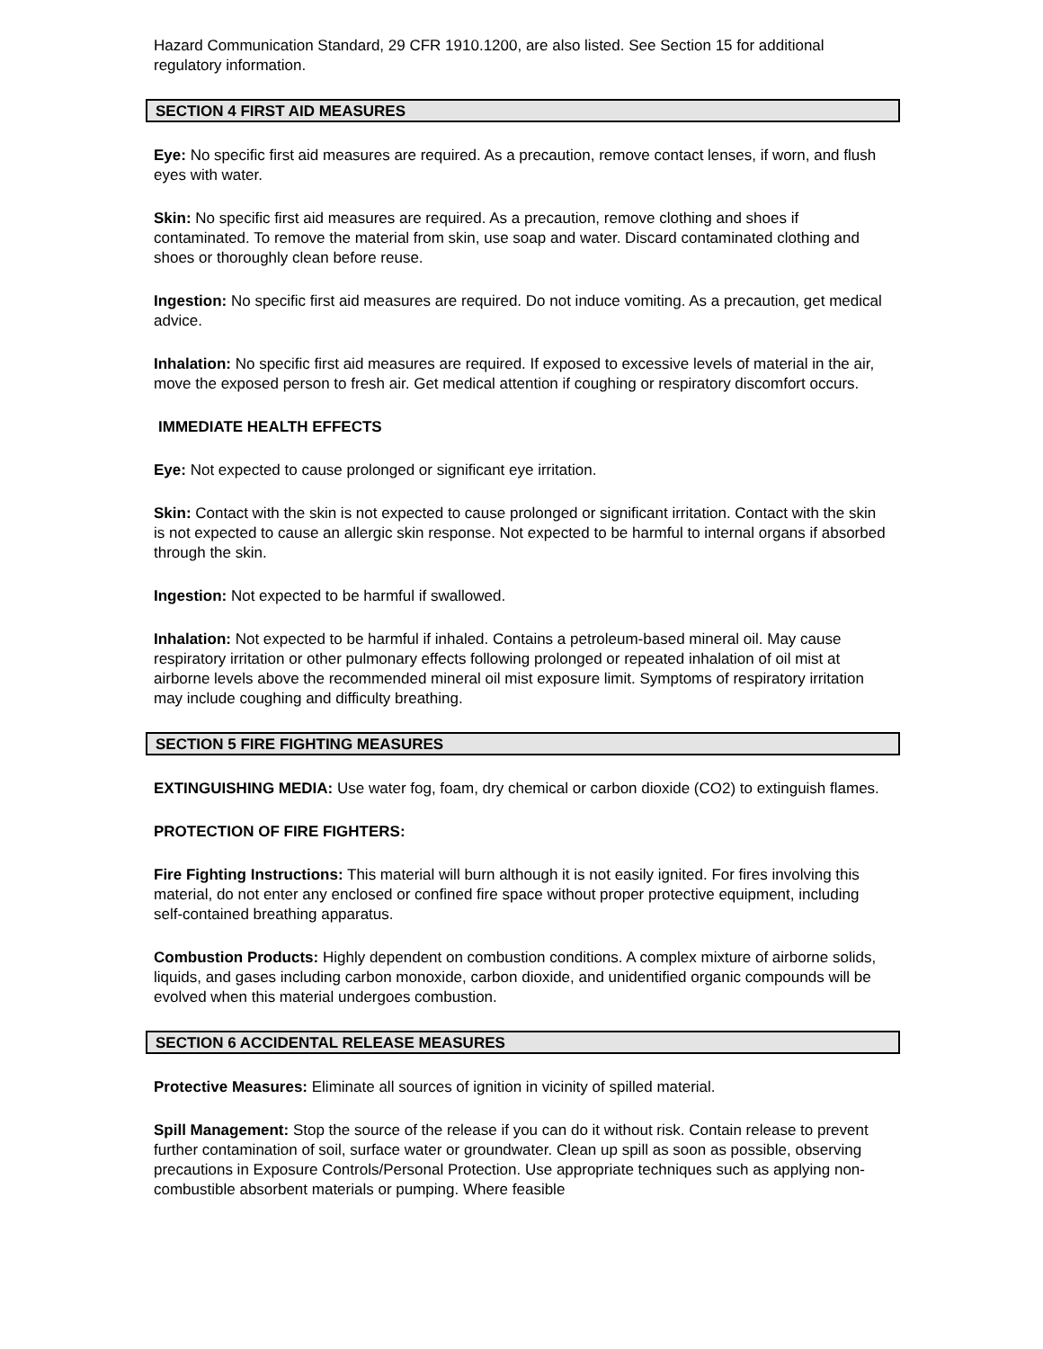Hazard Communication Standard, 29 CFR 1910.1200, are also listed. See Section 15 for additional regulatory information.
SECTION 4 FIRST AID MEASURES
Eye: No specific first aid measures are required. As a precaution, remove contact lenses, if worn, and flush eyes with water.
Skin: No specific first aid measures are required. As a precaution, remove clothing and shoes if contaminated. To remove the material from skin, use soap and water. Discard contaminated clothing and shoes or thoroughly clean before reuse.
Ingestion: No specific first aid measures are required. Do not induce vomiting. As a precaution, get medical advice.
Inhalation: No specific first aid measures are required. If exposed to excessive levels of material in the air, move the exposed person to fresh air. Get medical attention if coughing or respiratory discomfort occurs.
IMMEDIATE HEALTH EFFECTS
Eye: Not expected to cause prolonged or significant eye irritation.
Skin: Contact with the skin is not expected to cause prolonged or significant irritation. Contact with the skin is not expected to cause an allergic skin response. Not expected to be harmful to internal organs if absorbed through the skin.
Ingestion: Not expected to be harmful if swallowed.
Inhalation: Not expected to be harmful if inhaled. Contains a petroleum-based mineral oil. May cause respiratory irritation or other pulmonary effects following prolonged or repeated inhalation of oil mist at airborne levels above the recommended mineral oil mist exposure limit. Symptoms of respiratory irritation may include coughing and difficulty breathing.
SECTION 5 FIRE FIGHTING MEASURES
EXTINGUISHING MEDIA: Use water fog, foam, dry chemical or carbon dioxide (CO2) to extinguish flames.
PROTECTION OF FIRE FIGHTERS:
Fire Fighting Instructions: This material will burn although it is not easily ignited. For fires involving this material, do not enter any enclosed or confined fire space without proper protective equipment, including self-contained breathing apparatus.
Combustion Products: Highly dependent on combustion conditions. A complex mixture of airborne solids, liquids, and gases including carbon monoxide, carbon dioxide, and unidentified organic compounds will be evolved when this material undergoes combustion.
SECTION 6 ACCIDENTAL RELEASE MEASURES
Protective Measures: Eliminate all sources of ignition in vicinity of spilled material.
Spill Management: Stop the source of the release if you can do it without risk. Contain release to prevent further contamination of soil, surface water or groundwater. Clean up spill as soon as possible, observing precautions in Exposure Controls/Personal Protection. Use appropriate techniques such as applying non-combustible absorbent materials or pumping. Where feasible